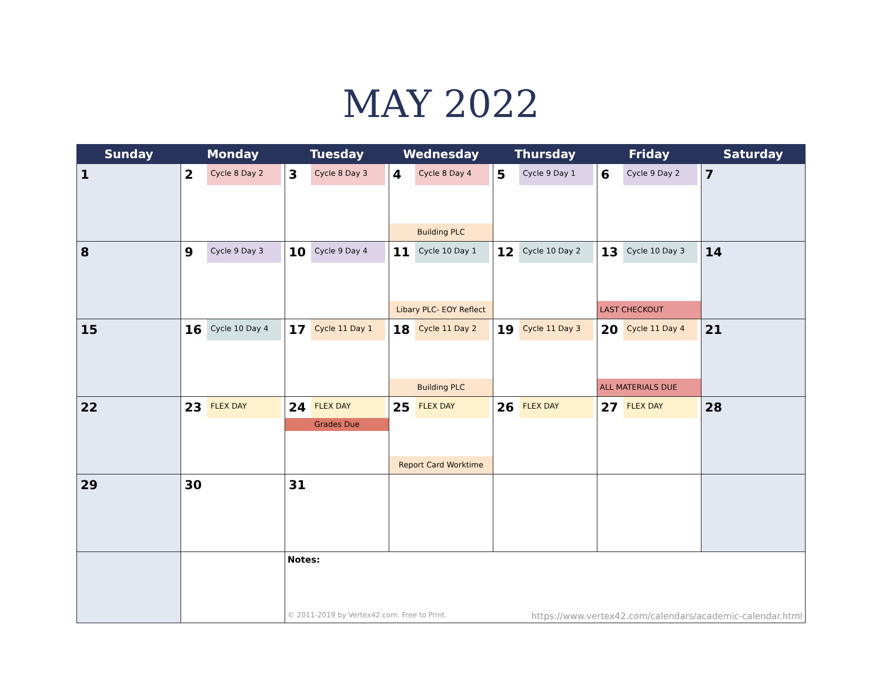MAY 2022
| Sunday | Monday | Tuesday | Wednesday | Thursday | Friday | Saturday |
| --- | --- | --- | --- | --- | --- | --- |
| 1 | 2 Cycle 8 Day 2 | 3 Cycle 8 Day 3 | 4 Cycle 8 Day 4 Building PLC | 5 Cycle 9 Day 1 | 6 Cycle 9 Day 2 | 7 |
| 8 | 9 Cycle 9 Day 3 | 10 Cycle 9 Day 4 | 11 Cycle 10 Day 1 Libary PLC- EOY Reflect | 12 Cycle 10 Day 2 | 13 Cycle 10 Day 3 LAST CHECKOUT | 14 |
| 15 | 16 Cycle 10 Day 4 | 17 Cycle 11 Day 1 | 18 Cycle 11 Day 2 Building PLC | 19 Cycle 11 Day 3 | 20 Cycle 11 Day 4 ALL MATERIALS DUE | 21 |
| 22 | 23 FLEX DAY | 24 FLEX DAY Grades Due | 25 FLEX DAY Report Card Worktime | 26 FLEX DAY | 27 FLEX DAY | 28 |
| 29 | 30 | 31 | | | | |
| | | Notes: © 2011-2019 by Vertex42.com. Free to Print. https://www.vertex42.com/calendars/academic-calendar.html | | | | |